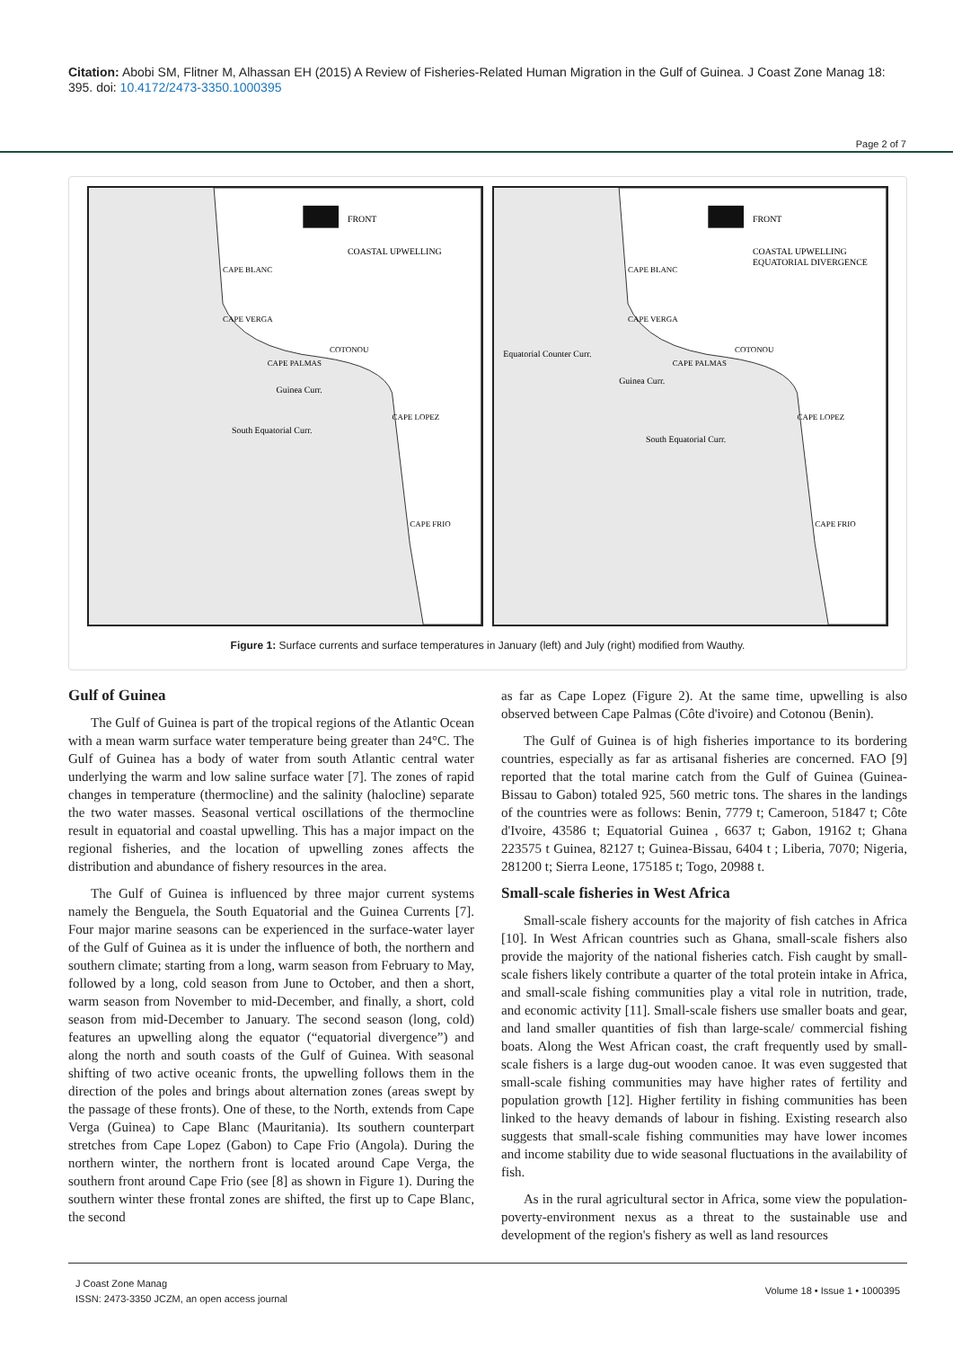Citation: Abobi SM, Flitner M, Alhassan EH (2015) A Review of Fisheries-Related Human Migration in the Gulf of Guinea. J Coast Zone Manag 18: 395. doi: 10.4172/2473-3350.1000395
Page 2 of 7
FRONT
COASTAL UPWELLING
CAPE BLANC
CAPE VERGA
CAPE PALMAS
COTONOU
CAPE LOPEZ
CAPE FRIO
South Equatorial Curr.
Guinea Curr.
FRONT
COASTAL UPWELLING
EQUATORIAL DIVERGENCE
CAPE BLANC
CAPE VERGA
Equatorial Counter Curr.
CAPE PALMAS
COTONOU
CAPE LOPEZ
CAPE FRIO
South Equatorial Curr.
Guinea Curr.
Figure 1: Surface currents and surface temperatures in January (left) and July (right) modified from Wauthy.
Gulf of Guinea
The Gulf of Guinea is part of the tropical regions of the Atlantic Ocean with a mean warm surface water temperature being greater than 24°C. The Gulf of Guinea has a body of water from south Atlantic central water underlying the warm and low saline surface water [7]. The zones of rapid changes in temperature (thermocline) and the salinity (halocline) separate the two water masses. Seasonal vertical oscillations of the thermocline result in equatorial and coastal upwelling. This has a major impact on the regional fisheries, and the location of upwelling zones affects the distribution and abundance of fishery resources in the area.
The Gulf of Guinea is influenced by three major current systems namely the Benguela, the South Equatorial and the Guinea Currents [7]. Four major marine seasons can be experienced in the surface-water layer of the Gulf of Guinea as it is under the influence of both, the northern and southern climate; starting from a long, warm season from February to May, followed by a long, cold season from June to October, and then a short, warm season from November to mid-December, and finally, a short, cold season from mid-December to January. The second season (long, cold) features an upwelling along the equator (“equatorial divergence”) and along the north and south coasts of the Gulf of Guinea. With seasonal shifting of two active oceanic fronts, the upwelling follows them in the direction of the poles and brings about alternation zones (areas swept by the passage of these fronts). One of these, to the North, extends from Cape Verga (Guinea) to Cape Blanc (Mauritania). Its southern counterpart stretches from Cape Lopez (Gabon) to Cape Frio (Angola). During the northern winter, the northern front is located around Cape Verga, the southern front around Cape Frio (see [8] as shown in Figure 1). During the southern winter these frontal zones are shifted, the first up to Cape Blanc, the second
as far as Cape Lopez (Figure 2). At the same time, upwelling is also observed between Cape Palmas (Côte d'ivoire) and Cotonou (Benin).
The Gulf of Guinea is of high fisheries importance to its bordering countries, especially as far as artisanal fisheries are concerned. FAO [9] reported that the total marine catch from the Gulf of Guinea (Guinea-Bissau to Gabon) totaled 925, 560 metric tons. The shares in the landings of the countries were as follows: Benin, 7779 t; Cameroon, 51847 t; Côte d'Ivoire, 43586 t; Equatorial Guinea , 6637 t; Gabon, 19162 t; Ghana 223575 t Guinea, 82127 t; Guinea-Bissau, 6404 t ; Liberia, 7070; Nigeria, 281200 t; Sierra Leone, 175185 t; Togo, 20988 t.
Small-scale fisheries in West Africa
Small-scale fishery accounts for the majority of fish catches in Africa [10]. In West African countries such as Ghana, small-scale fishers also provide the majority of the national fisheries catch. Fish caught by small-scale fishers likely contribute a quarter of the total protein intake in Africa, and small-scale fishing communities play a vital role in nutrition, trade, and economic activity [11]. Small-scale fishers use smaller boats and gear, and land smaller quantities of fish than large-scale/ commercial fishing boats. Along the West African coast, the craft frequently used by small-scale fishers is a large dug-out wooden canoe. It was even suggested that small-scale fishing communities may have higher rates of fertility and population growth [12]. Higher fertility in fishing communities has been linked to the heavy demands of labour in fishing. Existing research also suggests that small-scale fishing communities may have lower incomes and income stability due to wide seasonal fluctuations in the availability of fish.
As in the rural agricultural sector in Africa, some view the population-poverty-environment nexus as a threat to the sustainable use and development of the region's fishery as well as land resources
J Coast Zone Manag
ISSN: 2473-3350 JCZM, an open access journal
Volume 18 • Issue 1 • 1000395